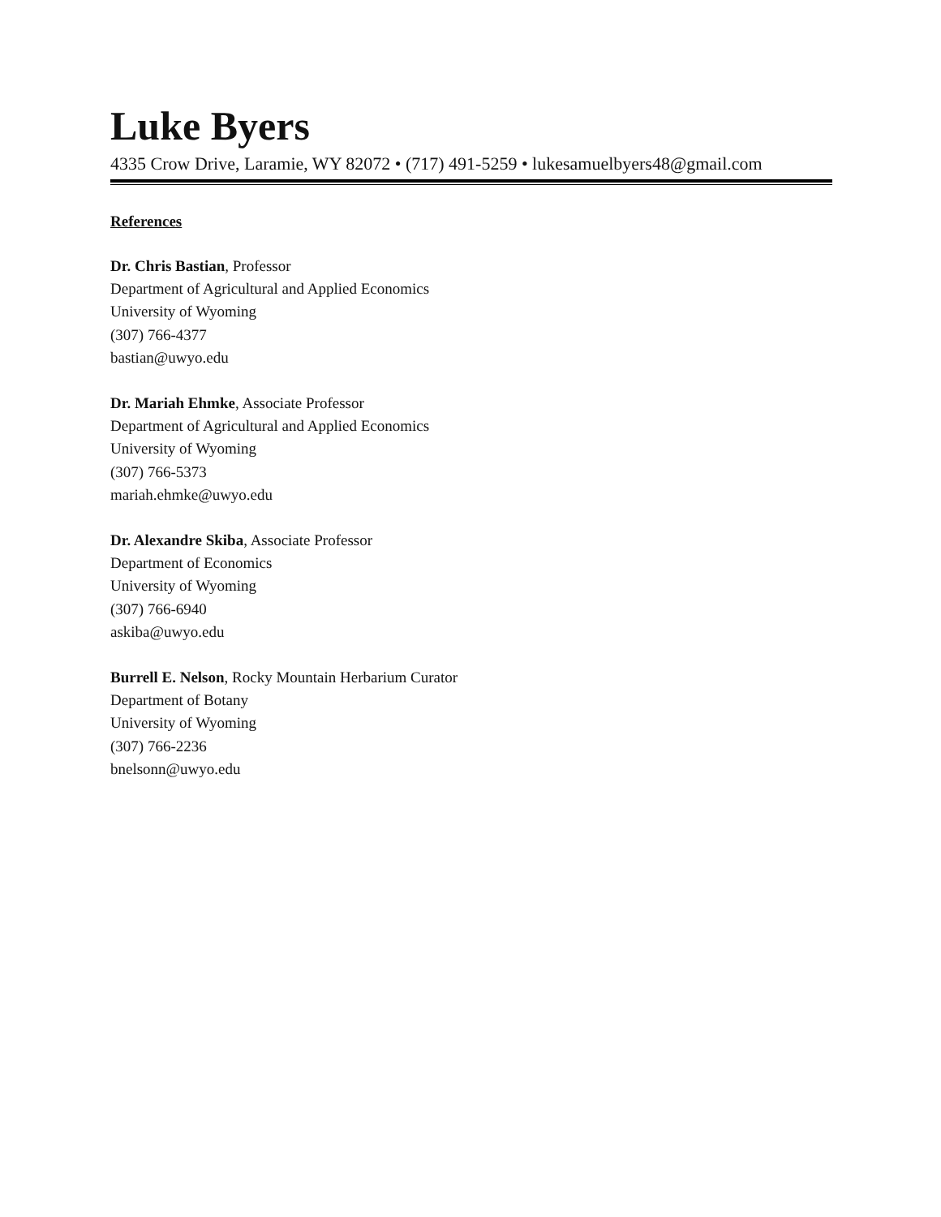Luke Byers
4335 Crow Drive, Laramie, WY 82072 • (717) 491-5259 • lukesamuelbyers48@gmail.com
References
Dr. Chris Bastian, Professor
Department of Agricultural and Applied Economics
University of Wyoming
(307) 766-4377
bastian@uwyo.edu
Dr. Mariah Ehmke, Associate Professor
Department of Agricultural and Applied Economics
University of Wyoming
(307) 766-5373
mariah.ehmke@uwyo.edu
Dr. Alexandre Skiba, Associate Professor
Department of Economics
University of Wyoming
(307) 766-6940
askiba@uwyo.edu
Burrell E. Nelson, Rocky Mountain Herbarium Curator
Department of Botany
University of Wyoming
(307) 766-2236
bnelsonn@uwyo.edu